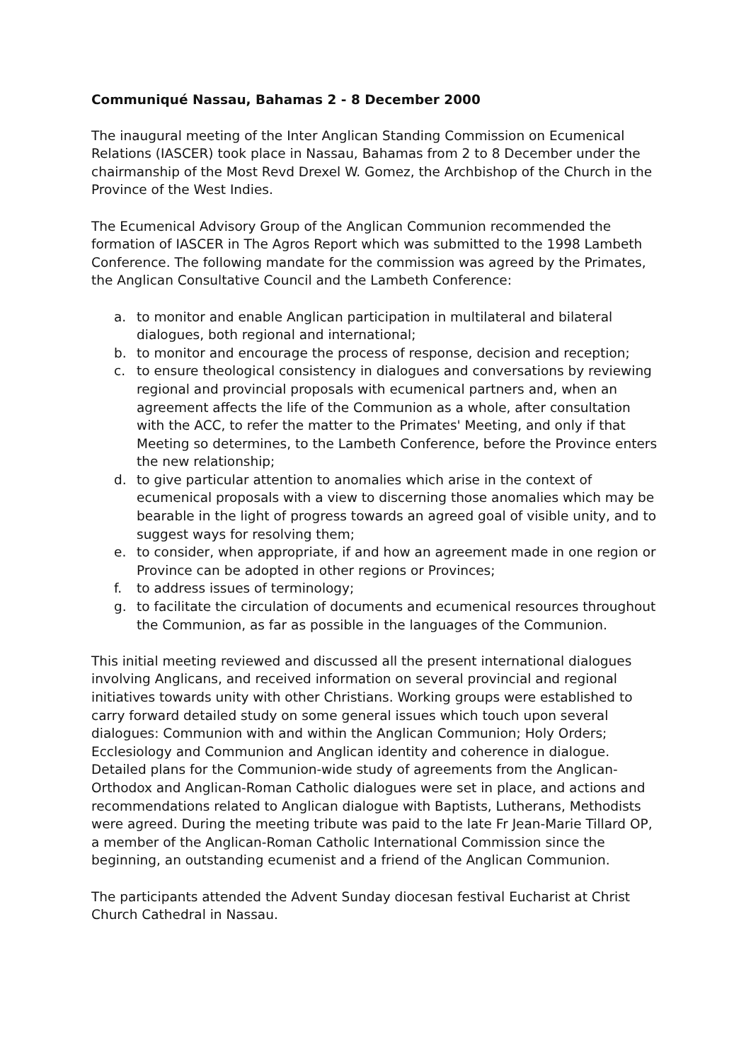Communiqué Nassau, Bahamas 2 - 8 December 2000
The inaugural meeting of the Inter Anglican Standing Commission on Ecumenical Relations (IASCER) took place in Nassau, Bahamas from 2 to 8 December under the chairmanship of the Most Revd Drexel W. Gomez, the Archbishop of the Church in the Province of the West Indies.
The Ecumenical Advisory Group of the Anglican Communion recommended the formation of IASCER in The Agros Report which was submitted to the 1998 Lambeth Conference. The following mandate for the commission was agreed by the Primates, the Anglican Consultative Council and the Lambeth Conference:
a. to monitor and enable Anglican participation in multilateral and bilateral dialogues, both regional and international;
b. to monitor and encourage the process of response, decision and reception;
c. to ensure theological consistency in dialogues and conversations by reviewing regional and provincial proposals with ecumenical partners and, when an agreement affects the life of the Communion as a whole, after consultation with the ACC, to refer the matter to the Primates' Meeting, and only if that Meeting so determines, to the Lambeth Conference, before the Province enters the new relationship;
d. to give particular attention to anomalies which arise in the context of ecumenical proposals with a view to discerning those anomalies which may be bearable in the light of progress towards an agreed goal of visible unity, and to suggest ways for resolving them;
e. to consider, when appropriate, if and how an agreement made in one region or Province can be adopted in other regions or Provinces;
f. to address issues of terminology;
g. to facilitate the circulation of documents and ecumenical resources throughout the Communion, as far as possible in the languages of the Communion.
This initial meeting reviewed and discussed all the present international dialogues involving Anglicans, and received information on several provincial and regional initiatives towards unity with other Christians. Working groups were established to carry forward detailed study on some general issues which touch upon several dialogues: Communion with and within the Anglican Communion; Holy Orders; Ecclesiology and Communion and Anglican identity and coherence in dialogue. Detailed plans for the Communion-wide study of agreements from the Anglican-Orthodox and Anglican-Roman Catholic dialogues were set in place, and actions and recommendations related to Anglican dialogue with Baptists, Lutherans, Methodists were agreed. During the meeting tribute was paid to the late Fr Jean-Marie Tillard OP, a member of the Anglican-Roman Catholic International Commission since the beginning, an outstanding ecumenist and a friend of the Anglican Communion.
The participants attended the Advent Sunday diocesan festival Eucharist at Christ Church Cathedral in Nassau.